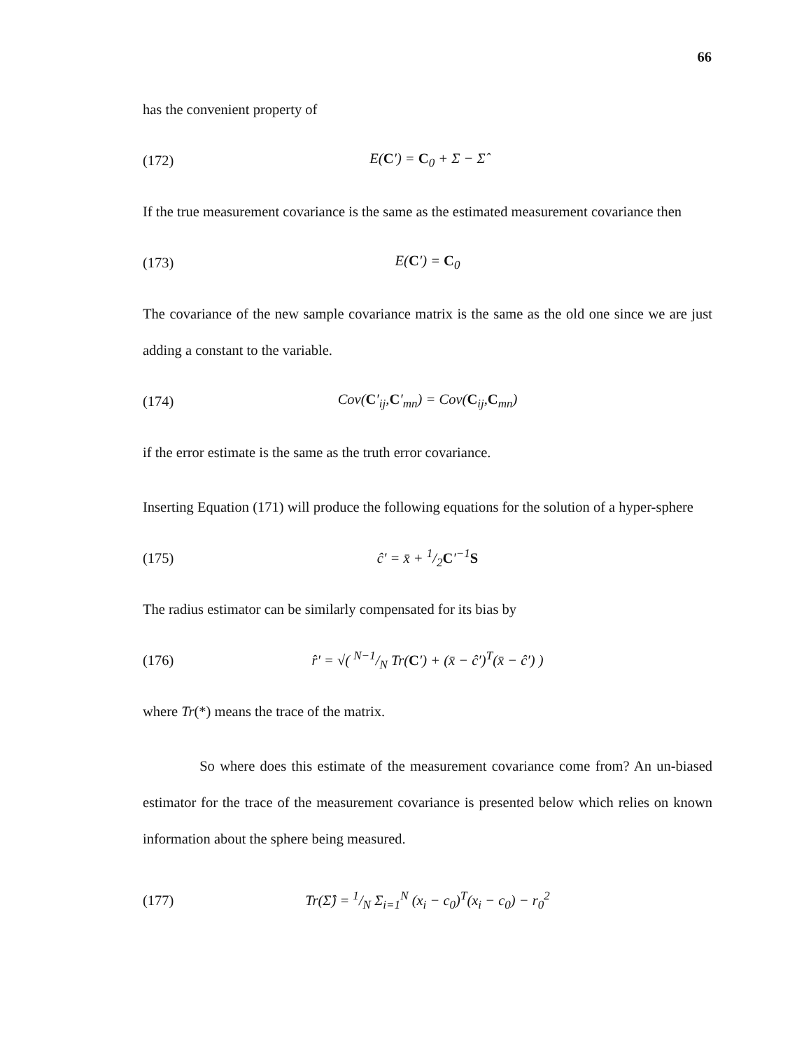66
has the convenient property of
(172) E(C′) = C<sub>0</sub> + Σ − Σ̂
If the true measurement covariance is the same as the estimated measurement covariance then
(173) E(C′) = C<sub>0</sub>
The covariance of the new sample covariance matrix is the same as the old one since we are just adding a constant to the variable.
(174) Cov(C′<sub>ij</sub>,C′<sub>mn</sub>) = Cov(C<sub>ij</sub>,C<sub>mn</sub>)
if the error estimate is the same as the truth error covariance.
Inserting Equation (171) will produce the following equations for the solution of a hyper-sphere
(175) ĉ′ = x̄ + 1/2C′<sup>−1</sup>S
The radius estimator can be similarly compensated for its bias by
(176) r̂′ = √( N−1/N Tr(C′) + (x̄ − ĉ′)<sup>T</sup>(x̄ − ĉ′) )
where Tr(*) means the trace of the matrix.
So where does this estimate of the measurement covariance come from? An un-biased estimator for the trace of the measurement covariance is presented below which relies on known information about the sphere being measured.
(177) Tr(Σ̂) = 1/N Σ<sub>i=1</sub><sup>N</sup> (x<sub>i</sub> − c<sub>0</sub>)<sup>T</sup>(x<sub>i</sub> − c<sub>0</sub>) − r<sub>0</sub><sup>2</sup>